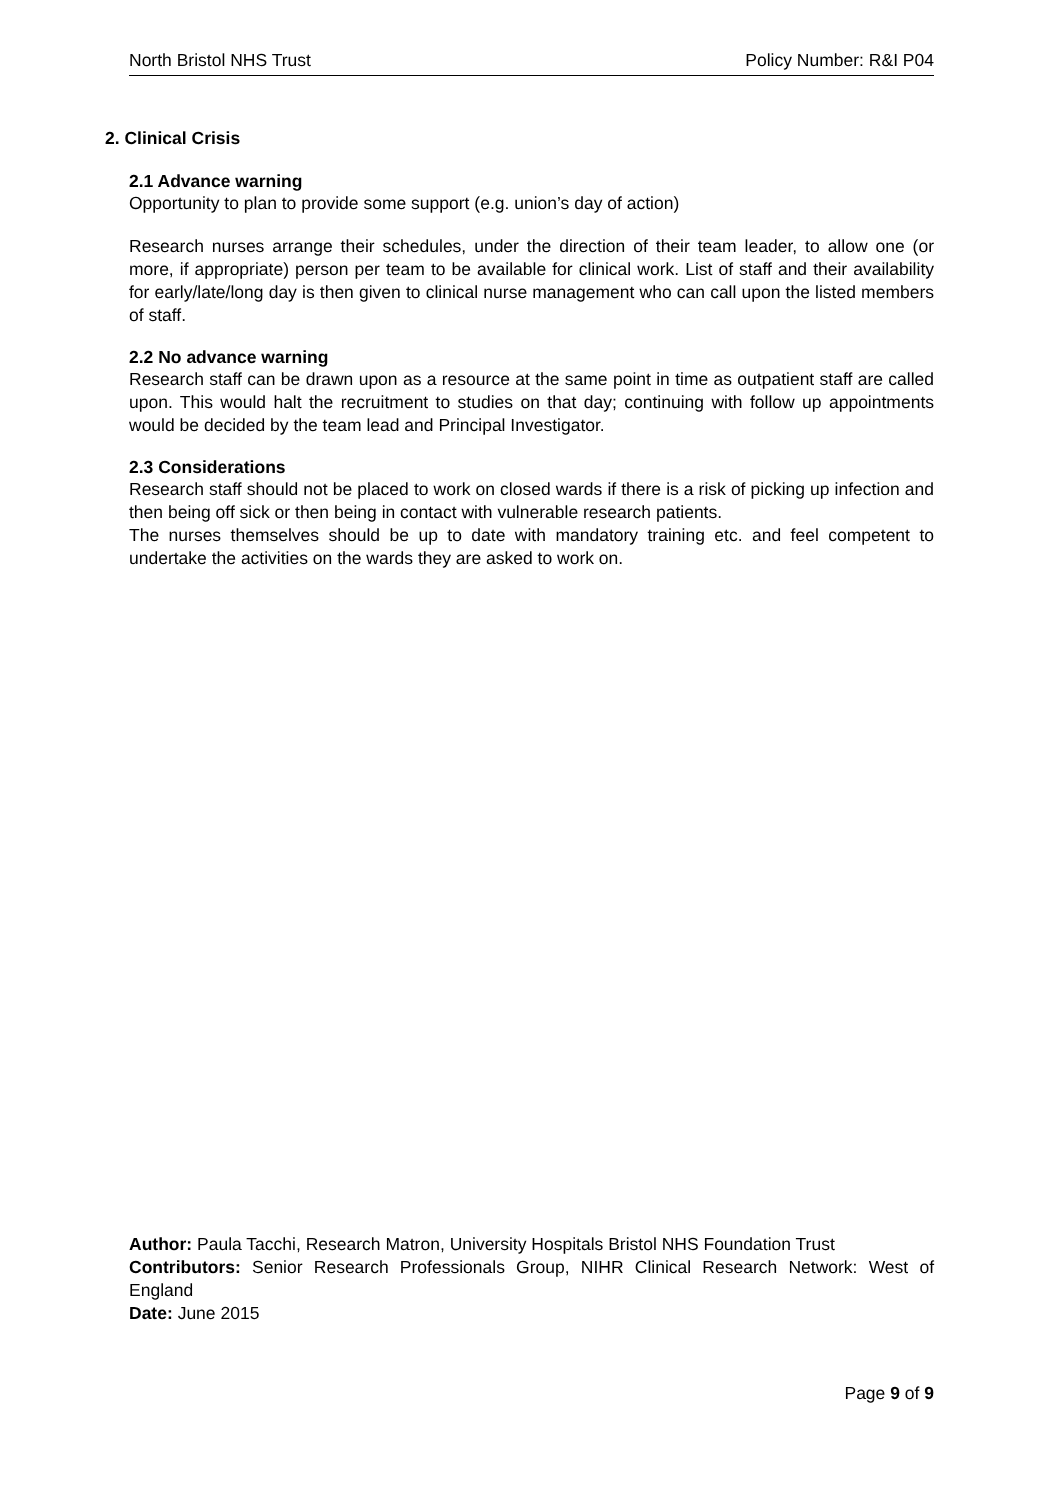North Bristol NHS Trust Policy Number: R&I P04
2. Clinical Crisis
2.1 Advance warning
Opportunity to plan to provide some support (e.g. union’s day of action)
Research nurses arrange their schedules, under the direction of their team leader, to allow one (or more, if appropriate) person per team to be available for clinical work. List of staff and their availability for early/late/long day is then given to clinical nurse management who can call upon the listed members of staff.
2.2 No advance warning
Research staff can be drawn upon as a resource at the same point in time as outpatient staff are called upon. This would halt the recruitment to studies on that day; continuing with follow up appointments would be decided by the team lead and Principal Investigator.
2.3 Considerations
Research staff should not be placed to work on closed wards if there is a risk of picking up infection and then being off sick or then being in contact with vulnerable research patients.
The nurses themselves should be up to date with mandatory training etc. and feel competent to undertake the activities on the wards they are asked to work on.
Author: Paula Tacchi, Research Matron, University Hospitals Bristol NHS Foundation Trust
Contributors: Senior Research Professionals Group, NIHR Clinical Research Network: West of England
Date: June 2015
Page 9 of 9